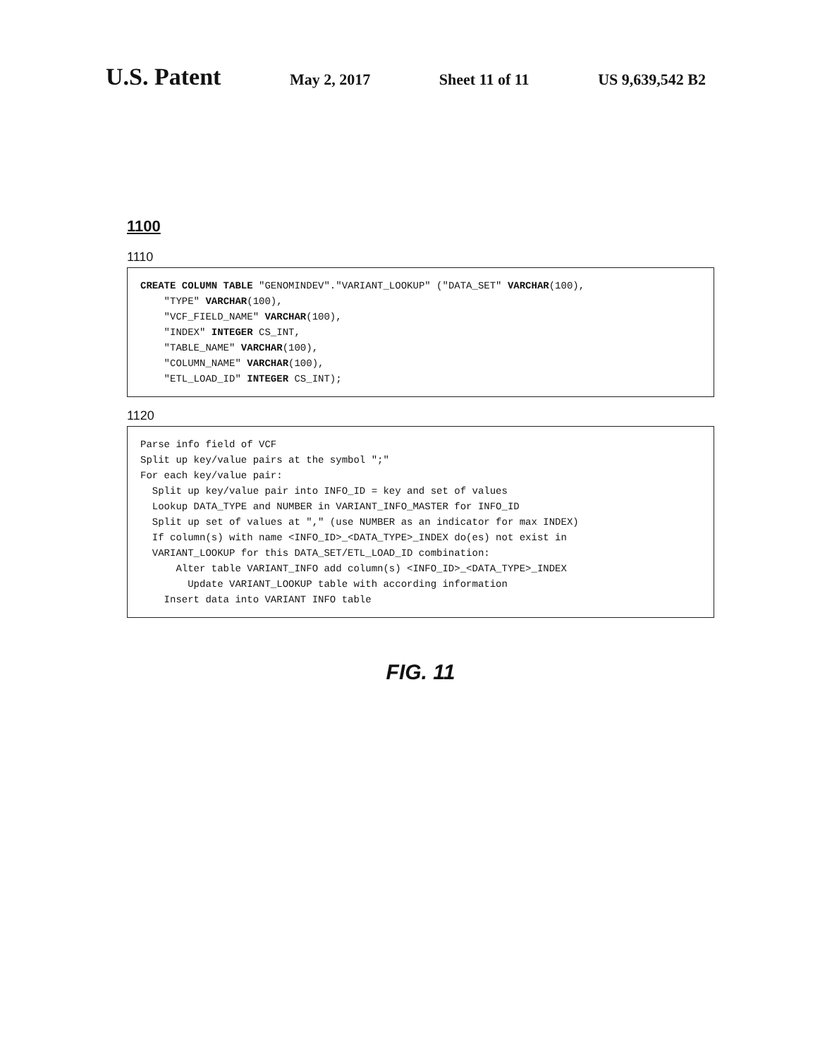U.S. Patent
May 2, 2017 Sheet 11 of 11 US 9,639,542 B2
1100
1110
CREATE COLUMN TABLE "GENOMINDEV"."VARIANT_LOOKUP" ("DATA_SET" VARCHAR(100), "TYPE" VARCHAR(100), "VCF_FIELD_NAME" VARCHAR(100), "INDEX" INTEGER CS_INT, "TABLE_NAME" VARCHAR(100), "COLUMN_NAME" VARCHAR(100), "ETL_LOAD_ID" INTEGER CS_INT);
1120
Parse info field of VCF Split up key/value pairs at the symbol ";" For each key/value pair: Split up key/value pair into INFO_ID = key and set of values Lookup DATA_TYPE and NUMBER in VARIANT_INFO_MASTER for INFO_ID Split up set of values at "," (use NUMBER as an indicator for max INDEX) If column(s) with name <INFO_ID>_<DATA_TYPE>_INDEX do(es) not exist in VARIANT_LOOKUP for this DATA_SET/ETL_LOAD_ID combination: Alter table VARIANT_INFO add column(s) <INFO_ID>_<DATA_TYPE>_INDEX Update VARIANT_LOOKUP table with according information Insert data into VARIANT INFO table
FIG. 11